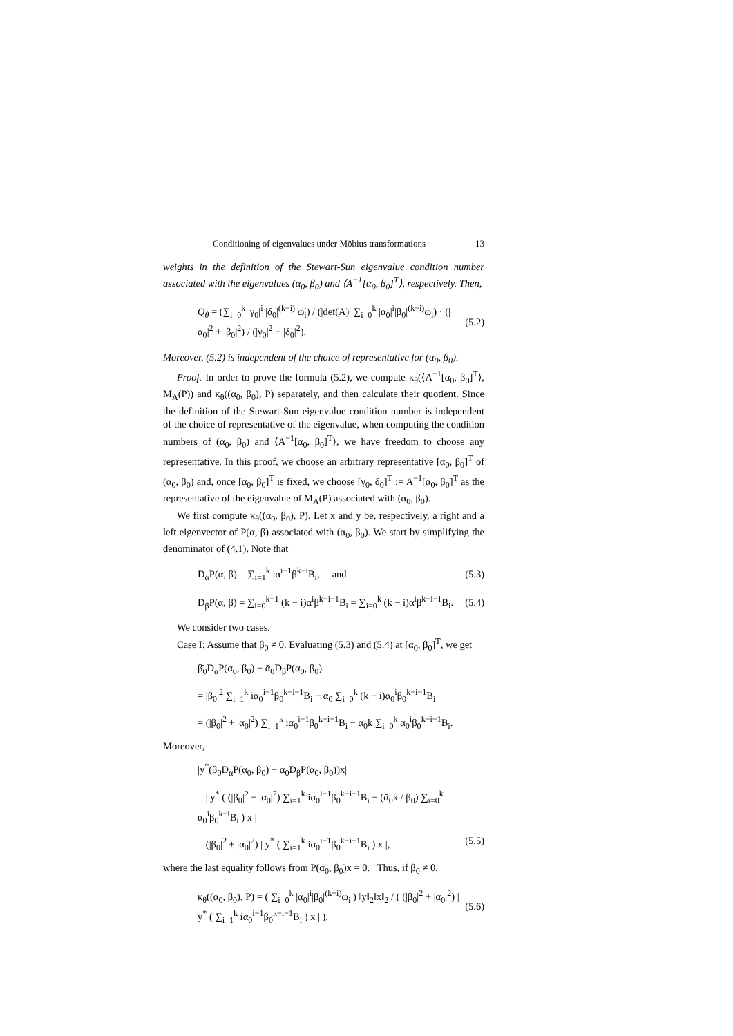Conditioning of eigenvalues under Möbius transformations 13
weights in the definition of the Stewart-Sun eigenvalue condition number associated with the eigenvalues (α<sub>0</sub>, β<sub>0</sub>) and ⟨A<sup>−1</sup>[α<sub>0</sub>, β<sub>0</sub>]<sup>T</sup>⟩, respectively. Then,
Q<sub>θ</sub> = (∑<sub>i=0</sub><sup>k</sup> |γ<sub>0</sub>|<sup>i</sup> |δ<sub>0</sub>|<sup>(k−i)</sup> ω̃<sub>i</sub>) / (|det(A)| ∑<sub>i=0</sub><sup>k</sup> |α<sub>0</sub>|<sup>i</sup>|β<sub>0</sub>|<sup>(k−i)</sup>ω<sub>i</sub>) · (|α<sub>0</sub>|<sup>2</sup> + |β<sub>0</sub>|<sup>2</sup>) / (|γ<sub>0</sub>|<sup>2</sup> + |δ<sub>0</sub>|<sup>2</sup>). (5.2)
Moreover, (5.2) is independent of the choice of representative for (α<sub>0</sub>, β<sub>0</sub>).
Proof. In order to prove the formula (5.2), we compute κ<sub>θ</sub>(⟨A<sup>−1</sup>[α<sub>0</sub>, β<sub>0</sub>]<sup>T</sup>⟩, M<sub>A</sub>(P)) and κ<sub>θ</sub>((α<sub>0</sub>, β<sub>0</sub>), P) separately, and then calculate their quotient. Since the definition of the Stewart-Sun eigenvalue condition number is independent of the choice of representative of the eigenvalue, when computing the condition numbers of (α<sub>0</sub>, β<sub>0</sub>) and ⟨A<sup>−1</sup>[α<sub>0</sub>, β<sub>0</sub>]<sup>T</sup>⟩, we have freedom to choose any representative. In this proof, we choose an arbitrary representative [α<sub>0</sub>, β<sub>0</sub>]<sup>T</sup> of (α<sub>0</sub>, β<sub>0</sub>) and, once [α<sub>0</sub>, β<sub>0</sub>]<sup>T</sup> is fixed, we choose [γ<sub>0</sub>, δ<sub>0</sub>]<sup>T</sup> := A<sup>−1</sup>[α<sub>0</sub>, β<sub>0</sub>]<sup>T</sup> as the representative of the eigenvalue of M<sub>A</sub>(P) associated with (α<sub>0</sub>, β<sub>0</sub>).
We first compute κ<sub>θ</sub>((α<sub>0</sub>, β<sub>0</sub>), P). Let x and y be, respectively, a right and a left eigenvector of P(α, β) associated with (α<sub>0</sub>, β<sub>0</sub>). We start by simplifying the denominator of (4.1). Note that
D<sub>α</sub>P(α, β) = ∑<sub>i=1</sub><sup>k</sup> iα<sup>i−1</sup>β<sup>k−i</sup>B<sub>i</sub>, and (5.3)
D<sub>β</sub>P(α, β) = ∑<sub>i=0</sub><sup>k−1</sup> (k − i)α<sup>i</sup>β<sup>k−i−1</sup>B<sub>i</sub> = ∑<sub>i=0</sub><sup>k</sup> (k − i)α<sup>i</sup>β<sup>k−i−1</sup>B<sub>i</sub>. (5.4)
We consider two cases.
Case I: Assume that β<sub>0</sub> ≠ 0. Evaluating (5.3) and (5.4) at [α<sub>0</sub>, β<sub>0</sub>]<sup>T</sup>, we get
β̄<sub>0</sub>D<sub>α</sub>P(α<sub>0</sub>, β<sub>0</sub>) − ᾱ<sub>0</sub>D<sub>β</sub>P(α<sub>0</sub>, β<sub>0</sub>)
= |β<sub>0</sub>|<sup>2</sup> ∑<sub>i=1</sub><sup>k</sup> iα<sub>0</sub><sup>i−1</sup>β<sub>0</sub><sup>k−i−1</sup>B<sub>i</sub> − ᾱ<sub>0</sub> ∑<sub>i=0</sub><sup>k</sup> (k − i)α<sub>0</sub><sup>i</sup>β<sub>0</sub><sup>k−i−1</sup>B<sub>i</sub>
= (|β<sub>0</sub>|<sup>2</sup> + |α<sub>0</sub>|<sup>2</sup>) ∑<sub>i=1</sub><sup>k</sup> iα<sub>0</sub><sup>i−1</sup>β<sub>0</sub><sup>k−i−1</sup>B<sub>i</sub> − ᾱ<sub>0</sub>k ∑<sub>i=0</sub><sup>k</sup> α<sub>0</sub><sup>i</sup>β<sub>0</sub><sup>k−i−1</sup>B<sub>i</sub>.
Moreover,
|y<sup>*</sup>(β̄<sub>0</sub>D<sub>α</sub>P(α<sub>0</sub>, β<sub>0</sub>) − ᾱ<sub>0</sub>D<sub>β</sub>P(α<sub>0</sub>, β<sub>0</sub>))x|
= | y<sup>*</sup> ( (|β<sub>0</sub>|<sup>2</sup> + |α<sub>0</sub>|<sup>2</sup>) ∑<sub>i=1</sub><sup>k</sup> iα<sub>0</sub><sup>i−1</sup>β<sub>0</sub><sup>k−i−1</sup>B<sub>i</sub> − (ᾱ<sub>0</sub>k / β<sub>0</sub>) ∑<sub>i=0</sub><sup>k</sup> α<sub>0</sub><sup>i</sup>β<sub>0</sub><sup>k−i</sup>B<sub>i</sub> ) x |
= (|β<sub>0</sub>|<sup>2</sup> + |α<sub>0</sub>|<sup>2</sup>) | y<sup>*</sup> ( ∑<sub>i=1</sub><sup>k</sup> iα<sub>0</sub><sup>i−1</sup>β<sub>0</sub><sup>k−i−1</sup>B<sub>i</sub> ) x |, (5.5)
where the last equality follows from P(α<sub>0</sub>, β<sub>0</sub>)x = 0. Thus, if β<sub>0</sub> ≠ 0,
κ<sub>θ</sub>((α<sub>0</sub>, β<sub>0</sub>), P) = ( ∑<sub>i=0</sub><sup>k</sup> |α<sub>0</sub>|<sup>i</sup>|β<sub>0</sub>|<sup>(k−i)</sup>ω<sub>i</sub> ) ‖y‖<sub>2</sub>‖x‖<sub>2</sub> / ( (|β<sub>0</sub>|<sup>2</sup> + |α<sub>0</sub>|<sup>2</sup>) | y<sup>*</sup> ( ∑<sub>i=1</sub><sup>k</sup> iα<sub>0</sub><sup>i−1</sup>β<sub>0</sub><sup>k−i−1</sup>B<sub>i</sub> ) x | ). (5.6)